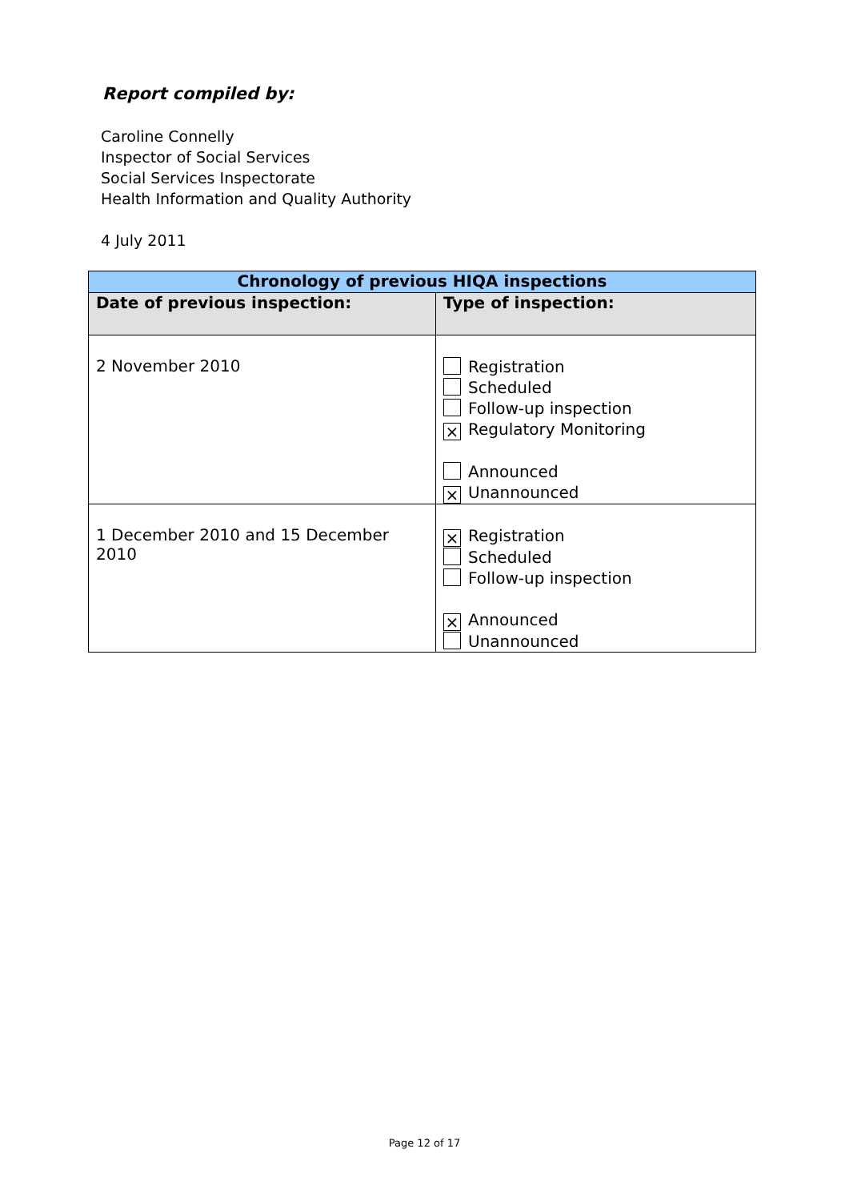Report compiled by:
Caroline Connelly
Inspector of Social Services
Social Services Inspectorate
Health Information and Quality Authority
4 July 2011
| Chronology of previous HIQA inspections | |
| --- | --- |
| Date of previous inspection: | Type of inspection: |
| 2 November 2010 | Registration Scheduled Follow-up inspection × Regulatory Monitoring Announced × Unannounced |
| 1 December 2010 and 15 December 2010 | × Registration Scheduled Follow-up inspection × Announced Unannounced |
Page 12 of 17